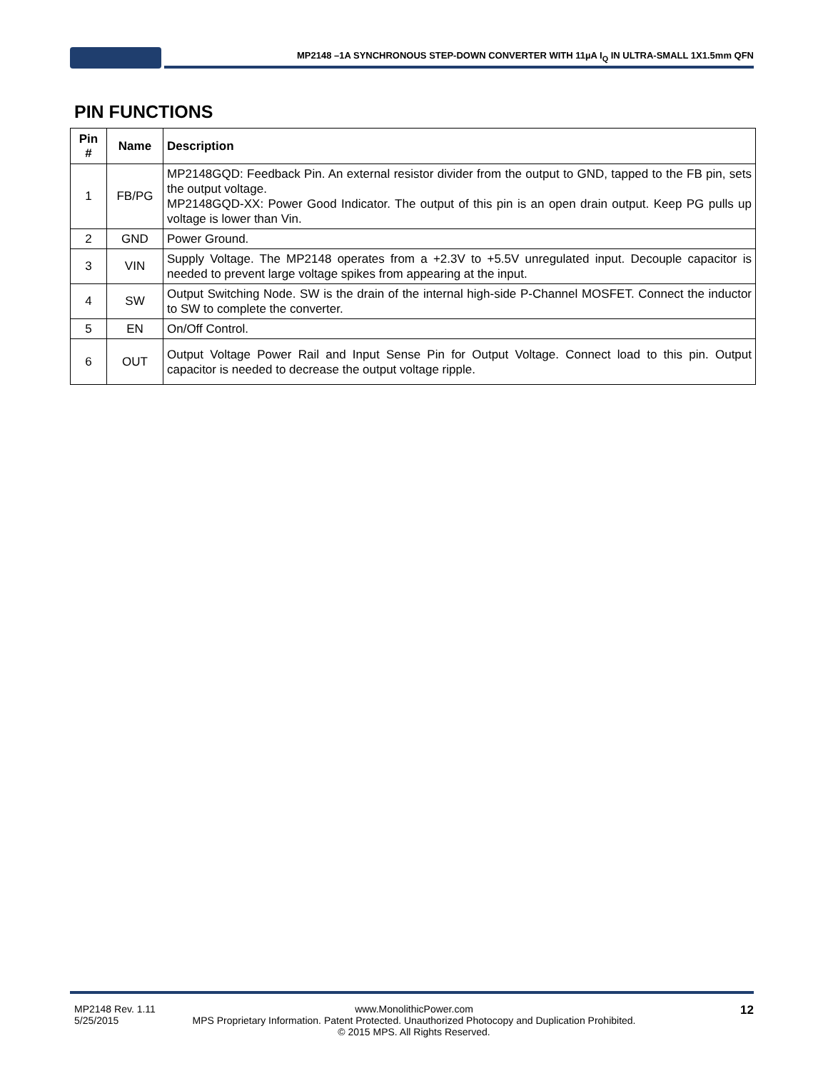MP2148 –1A SYNCHRONOUS STEP-DOWN CONVERTER WITH 11µA I<sub>Q</sub> IN ULTRA-SMALL 1X1.5mm QFN
PIN FUNCTIONS
| Pin # | Name | Description |
| --- | --- | --- |
| 1 | FB/PG | MP2148GQD: Feedback Pin. An external resistor divider from the output to GND, tapped to the FB pin, sets the output voltage. MP2148GQD-XX: Power Good Indicator. The output of this pin is an open drain output. Keep PG pulls up voltage is lower than Vin. |
| 2 | GND | Power Ground. |
| 3 | VIN | Supply Voltage. The MP2148 operates from a +2.3V to +5.5V unregulated input. Decouple capacitor is needed to prevent large voltage spikes from appearing at the input. |
| 4 | SW | Output Switching Node. SW is the drain of the internal high-side P-Channel MOSFET. Connect the inductor to SW to complete the converter. |
| 5 | EN | On/Off Control. |
| 6 | OUT | Output Voltage Power Rail and Input Sense Pin for Output Voltage. Connect load to this pin. Output capacitor is needed to decrease the output voltage ripple. |
MP2148 Rev. 1.11
5/25/2015
www.MonolithicPower.com
MPS Proprietary Information. Patent Protected. Unauthorized Photocopy and Duplication Prohibited.
© 2015 MPS. All Rights Reserved.
12